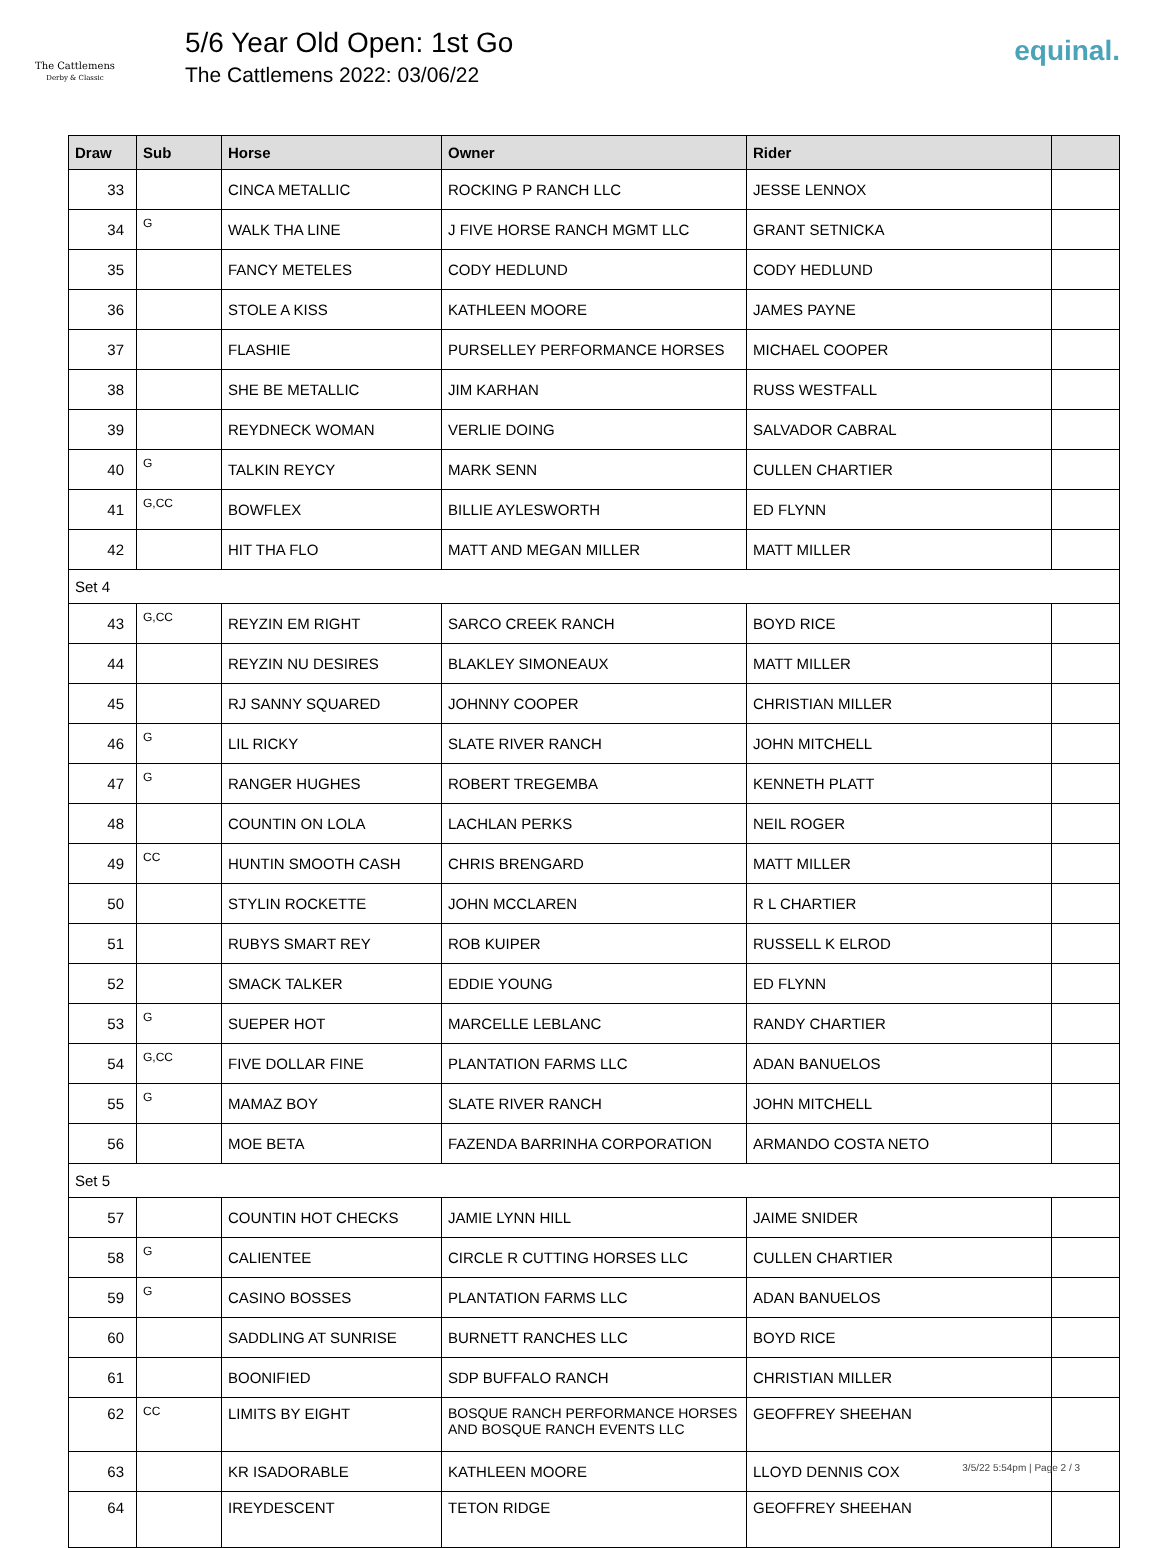The Cattlemens
Derby & Classic
5/6 Year Old Open: 1st Go
The Cattlemens 2022: 03/06/22
equinal.
| Draw | Sub | Horse | Owner | Rider | |
| --- | --- | --- | --- | --- | --- |
| 33 | | CINCA METALLIC | ROCKING P RANCH LLC | JESSE LENNOX | |
| 34 | G | WALK THA LINE | J FIVE HORSE RANCH MGMT LLC | GRANT SETNICKA | |
| 35 | | FANCY METELES | CODY HEDLUND | CODY HEDLUND | |
| 36 | | STOLE A KISS | KATHLEEN MOORE | JAMES PAYNE | |
| 37 | | FLASHIE | PURSELLEY PERFORMANCE HORSES | MICHAEL COOPER | |
| 38 | | SHE BE METALLIC | JIM KARHAN | RUSS WESTFALL | |
| 39 | | REYDNECK WOMAN | VERLIE DOING | SALVADOR CABRAL | |
| 40 | G | TALKIN REYCY | MARK SENN | CULLEN CHARTIER | |
| 41 | G,CC | BOWFLEX | BILLIE AYLESWORTH | ED FLYNN | |
| 42 | | HIT THA FLO | MATT AND MEGAN MILLER | MATT MILLER | |
| Set 4 | | | | | |
| 43 | G,CC | REYZIN EM RIGHT | SARCO CREEK RANCH | BOYD RICE | |
| 44 | | REYZIN NU DESIRES | BLAKLEY SIMONEAUX | MATT MILLER | |
| 45 | | RJ SANNY SQUARED | JOHNNY COOPER | CHRISTIAN MILLER | |
| 46 | G | LIL RICKY | SLATE RIVER RANCH | JOHN MITCHELL | |
| 47 | G | RANGER HUGHES | ROBERT TREGEMBA | KENNETH PLATT | |
| 48 | | COUNTIN ON LOLA | LACHLAN PERKS | NEIL ROGER | |
| 49 | CC | HUNTIN SMOOTH CASH | CHRIS BRENGARD | MATT MILLER | |
| 50 | | STYLIN ROCKETTE | JOHN MCCLAREN | R L CHARTIER | |
| 51 | | RUBYS SMART REY | ROB KUIPER | RUSSELL K ELROD | |
| 52 | | SMACK TALKER | EDDIE YOUNG | ED FLYNN | |
| 53 | G | SUEPER HOT | MARCELLE LEBLANC | RANDY CHARTIER | |
| 54 | G,CC | FIVE DOLLAR FINE | PLANTATION FARMS LLC | ADAN BANUELOS | |
| 55 | G | MAMAZ BOY | SLATE RIVER RANCH | JOHN MITCHELL | |
| 56 | | MOE BETA | FAZENDA BARRINHA CORPORATION | ARMANDO COSTA NETO | |
| Set 5 | | | | | |
| 57 | | COUNTIN HOT CHECKS | JAMIE LYNN HILL | JAIME SNIDER | |
| 58 | G | CALIENTEE | CIRCLE R CUTTING HORSES LLC | CULLEN CHARTIER | |
| 59 | G | CASINO BOSSES | PLANTATION FARMS LLC | ADAN BANUELOS | |
| 60 | | SADDLING AT SUNRISE | BURNETT RANCHES LLC | BOYD RICE | |
| 61 | | BOONIFIED | SDP BUFFALO RANCH | CHRISTIAN MILLER | |
| 62 | CC | LIMITS BY EIGHT | BOSQUE RANCH PERFORMANCE HORSES AND BOSQUE RANCH EVENTS LLC | GEOFFREY SHEEHAN | |
| 63 | | KR ISADORABLE | KATHLEEN MOORE | LLOYD DENNIS COX | |
| 64 | | IREYDESCENT | TETON RIDGE | GEOFFREY SHEEHAN | |
3/5/22 5:54pm | Page 2 / 3